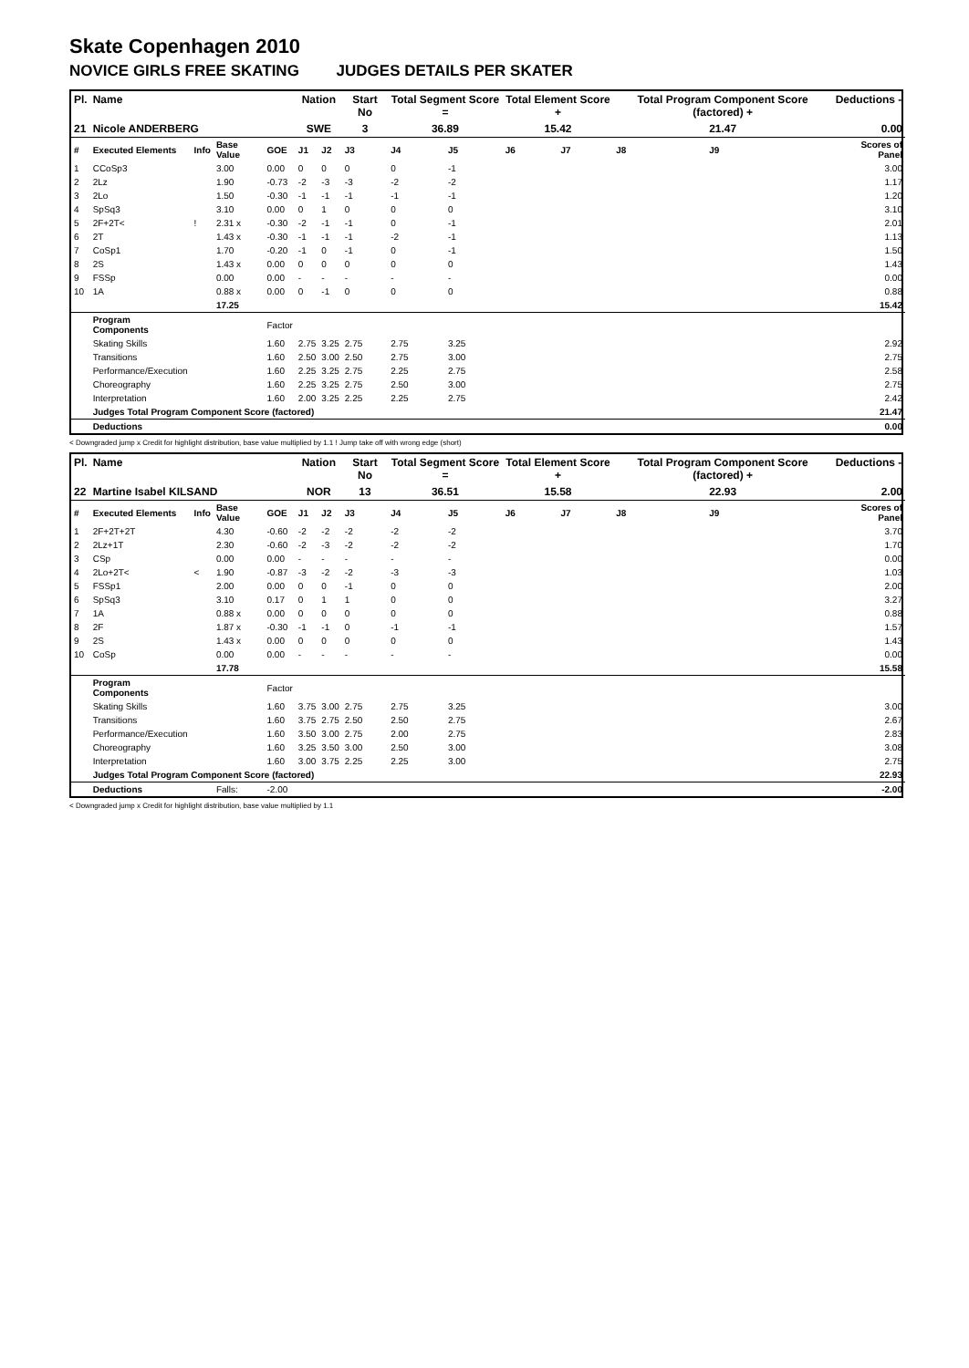Skate Copenhagen 2010
NOVICE GIRLS FREE SKATING JUDGES DETAILS PER SKATER
| Pl. | Name | | | | Nation | | Start No | Total Segment Score = | | Total Element Score + | | Total Program Component Score (factored) + | | | Deductions - |
| --- | --- | --- | --- | --- | --- | --- | --- | --- | --- | --- | --- | --- | --- | --- | --- |
| 21 | Nicole ANDERBERG | | | | SWE | | 3 | 36.89 | | 15.42 | | 21.47 | | | 0.00 |
| # | Executed Elements | Info | Base Value | GOE | J1 | J2 | J3 | J4 | J5 | J6 | J7 | J8 | J9 | | Scores of Panel |
| 1 | CCoSp3 | | 3.00 | 0.00 | 0 | 0 | 0 | 0 | -1 | | | | | | 3.00 |
| 2 | 2Lz | | 1.90 | -0.73 | -2 | -3 | -3 | -2 | -2 | | | | | | 1.17 |
| 3 | 2Lo | | 1.50 | -0.30 | -1 | -1 | -1 | -1 | -1 | | | | | | 1.20 |
| 4 | SpSq3 | | 3.10 | 0.00 | 0 | 1 | 0 | 0 | 0 | | | | | | 3.10 |
| 5 | 2F+2T< | ! | 2.31 x | -0.30 | -2 | -1 | -1 | 0 | -1 | | | | | | 2.01 |
| 6 | 2T | | 1.43 x | -0.30 | -1 | -1 | -1 | -2 | -1 | | | | | | 1.13 |
| 7 | CoSp1 | | 1.70 | -0.20 | -1 | 0 | -1 | 0 | -1 | | | | | | 1.50 |
| 8 | 2S | | 1.43 x | 0.00 | 0 | 0 | 0 | 0 | 0 | | | | | | 1.43 |
| 9 | FSSp | | 0.00 | 0.00 | - | - | - | - | - | | | | | | 0.00 |
| 10 | 1A | | 0.88 x | 0.00 | 0 | -1 | 0 | 0 | 0 | | | | | | 0.88 |
| | | | 17.25 | | | | | | | | | | | | 15.42 |
| | Program Components | | | Factor | | | | | | | | | | | |
| | Skating Skills | | | 1.60 | 2.75 | 3.25 | 2.75 | 2.75 | 3.25 | | | | | | 2.92 |
| | Transitions | | | 1.60 | 2.50 | 3.00 | 2.50 | 2.75 | 3.00 | | | | | | 2.75 |
| | Performance/Execution | | | 1.60 | 2.25 | 3.25 | 2.75 | 2.25 | 2.75 | | | | | | 2.58 |
| | Choreography | | | 1.60 | 2.25 | 3.25 | 2.75 | 2.50 | 3.00 | | | | | | 2.75 |
| | Interpretation | | | 1.60 | 2.00 | 3.25 | 2.25 | 2.25 | 2.75 | | | | | | 2.42 |
| | Judges Total Program Component Score (factored) | | | | | | | | | | | | | | 21.47 |
| | Deductions | | | | | | | | | | | | | | 0.00 |
< Downgraded jump x Credit for highlight distribution, base value multiplied by 1.1 ! Jump take off with wrong edge (short)
| Pl. | Name | | | | Nation | | Start No | Total Segment Score = | | Total Element Score + | | Total Program Component Score (factored) + | | | Deductions - |
| --- | --- | --- | --- | --- | --- | --- | --- | --- | --- | --- | --- | --- | --- | --- | --- |
| 22 | Martine Isabel KILSAND | | | | NOR | | 13 | 36.51 | | 15.58 | | 22.93 | | | 2.00 |
| # | Executed Elements | Info | Base Value | GOE | J1 | J2 | J3 | J4 | J5 | J6 | J7 | J8 | J9 | | Scores of Panel |
| 1 | 2F+2T+2T | | 4.30 | -0.60 | -2 | -2 | -2 | -2 | -2 | | | | | | 3.70 |
| 2 | 2Lz+1T | | 2.30 | -0.60 | -2 | -3 | -2 | -2 | -2 | | | | | | 1.70 |
| 3 | CSp | | 0.00 | 0.00 | - | - | - | - | - | | | | | | 0.00 |
| 4 | 2Lo+2T< | < | 1.90 | -0.87 | -3 | -2 | -2 | -3 | -3 | | | | | | 1.03 |
| 5 | FSSp1 | | 2.00 | 0.00 | 0 | 0 | -1 | 0 | 0 | | | | | | 2.00 |
| 6 | SpSq3 | | 3.10 | 0.17 | 0 | 1 | 1 | 0 | 0 | | | | | | 3.27 |
| 7 | 1A | | 0.88 x | 0.00 | 0 | 0 | 0 | 0 | 0 | | | | | | 0.88 |
| 8 | 2F | | 1.87 x | -0.30 | -1 | -1 | 0 | -1 | -1 | | | | | | 1.57 |
| 9 | 2S | | 1.43 x | 0.00 | 0 | 0 | 0 | 0 | 0 | | | | | | 1.43 |
| 10 | CoSp | | 0.00 | 0.00 | - | - | - | - | - | | | | | | 0.00 |
| | | | 17.78 | | | | | | | | | | | | 15.58 |
| | Program Components | | | Factor | | | | | | | | | | | |
| | Skating Skills | | | 1.60 | 3.75 | 3.00 | 2.75 | 2.75 | 3.25 | | | | | | 3.00 |
| | Transitions | | | 1.60 | 3.75 | 2.75 | 2.50 | 2.50 | 2.75 | | | | | | 2.67 |
| | Performance/Execution | | | 1.60 | 3.50 | 3.00 | 2.75 | 2.00 | 2.75 | | | | | | 2.83 |
| | Choreography | | | 1.60 | 3.25 | 3.50 | 3.00 | 2.50 | 3.00 | | | | | | 3.08 |
| | Interpretation | | | 1.60 | 3.00 | 3.75 | 2.25 | 2.25 | 3.00 | | | | | | 2.75 |
| | Judges Total Program Component Score (factored) | | | | | | | | | | | | | | 22.93 |
| | Deductions | | Falls: | -2.00 | | | | | | | | | | | -2.00 |
< Downgraded jump x Credit for highlight distribution, base value multiplied by 1.1